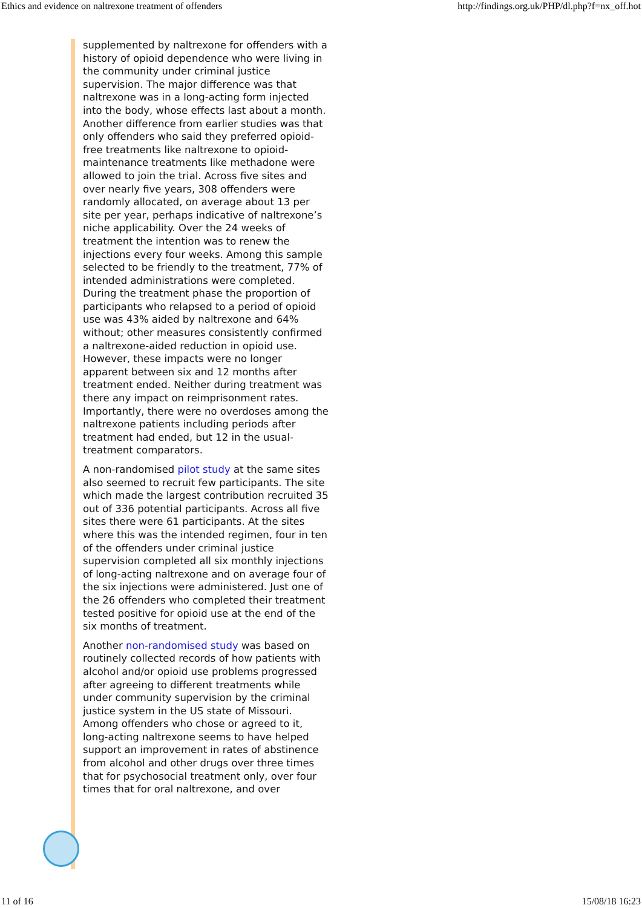Ethics and evidence on naltrexone treatment of offenders http://findings.org.uk/PHP/dl.php?f=nx_off.hot
supplemented by naltrexone for offenders with a history of opioid dependence who were living in the community under criminal justice supervision. The major difference was that naltrexone was in a long-acting form injected into the body, whose effects last about a month. Another difference from earlier studies was that only offenders who said they preferred opioid-free treatments like naltrexone to opioid-maintenance treatments like methadone were allowed to join the trial. Across five sites and over nearly five years, 308 offenders were randomly allocated, on average about 13 per site per year, perhaps indicative of naltrexone’s niche applicability. Over the 24 weeks of treatment the intention was to renew the injections every four weeks. Among this sample selected to be friendly to the treatment, 77% of intended administrations were completed. During the treatment phase the proportion of participants who relapsed to a period of opioid use was 43% aided by naltrexone and 64% without; other measures consistently confirmed a naltrexone-aided reduction in opioid use. However, these impacts were no longer apparent between six and 12 months after treatment ended. Neither during treatment was there any impact on reimprisonment rates. Importantly, there were no overdoses among the naltrexone patients including periods after treatment had ended, but 12 in the usual-treatment comparators.
A non-randomised pilot study at the same sites also seemed to recruit few participants. The site which made the largest contribution recruited 35 out of 336 potential participants. Across all five sites there were 61 participants. At the sites where this was the intended regimen, four in ten of the offenders under criminal justice supervision completed all six monthly injections of long-acting naltrexone and on average four of the six injections were administered. Just one of the 26 offenders who completed their treatment tested positive for opioid use at the end of the six months of treatment.
Another non-randomised study was based on routinely collected records of how patients with alcohol and/or opioid use problems progressed after agreeing to different treatments while under community supervision by the criminal justice system in the US state of Missouri. Among offenders who chose or agreed to it, long-acting naltrexone seems to have helped support an improvement in rates of abstinence from alcohol and other drugs over three times that for psychosocial treatment only, over four times that for oral naltrexone, and over
11 of 16 15/08/18 16:23